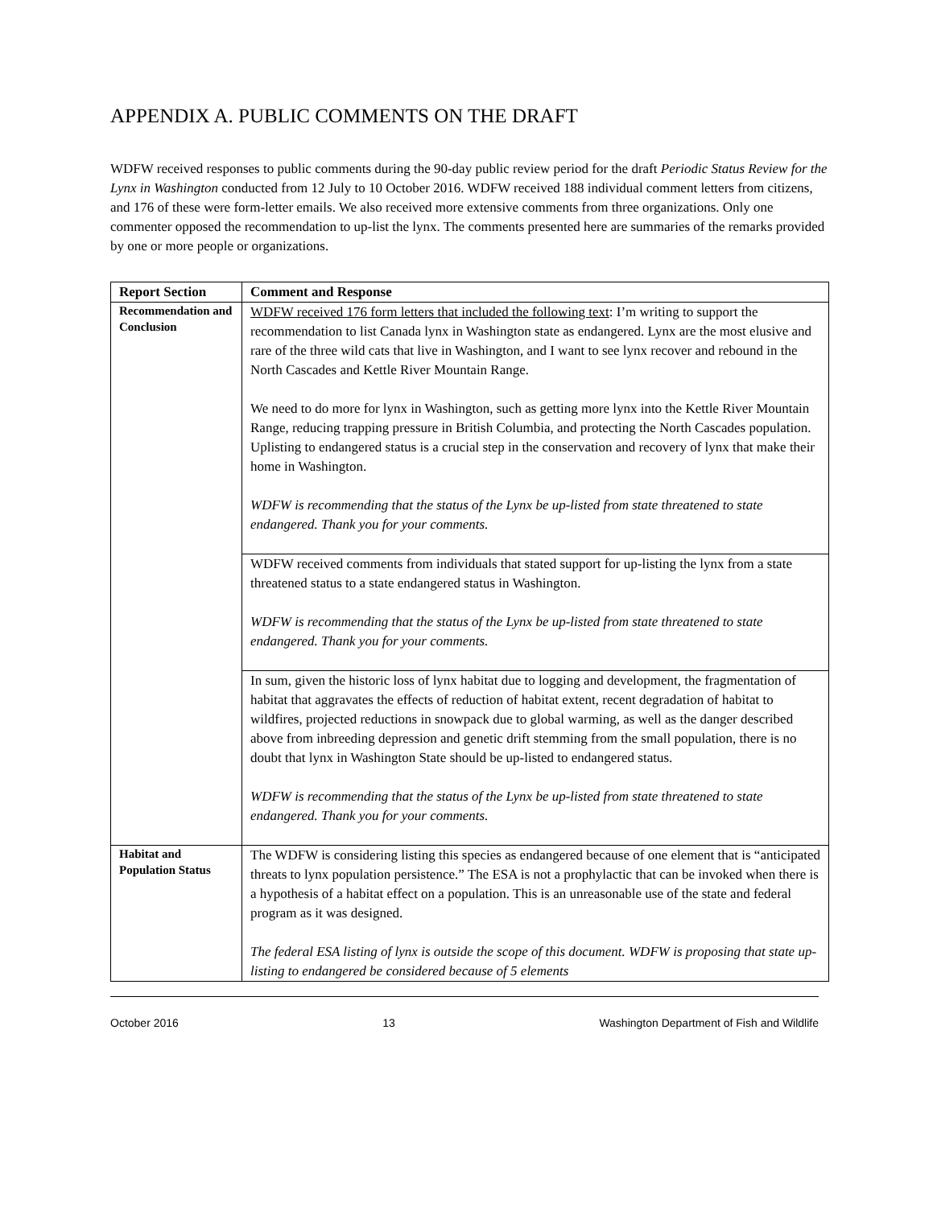APPENDIX A. PUBLIC COMMENTS ON THE DRAFT
WDFW received responses to public comments during the 90-day public review period for the draft Periodic Status Review for the Lynx in Washington conducted from 12 July to 10 October 2016. WDFW received 188 individual comment letters from citizens, and 176 of these were form-letter emails. We also received more extensive comments from three organizations. Only one commenter opposed the recommendation to up-list the lynx. The comments presented here are summaries of the remarks provided by one or more people or organizations.
| Report Section | Comment and Response |
| --- | --- |
| Recommendation and Conclusion | WDFW received 176 form letters that included the following text : I’m writing to support the recommendation to list Canada lynx in Washington state as endangered. Lynx are the most elusive and rare of the three wild cats that live in Washington, and I want to see lynx recover and rebound in the North Cascades and Kettle River Mountain Range. We need to do more for lynx in Washington, such as getting more lynx into the Kettle River Mountain Range, reducing trapping pressure in British Columbia, and protecting the North Cascades population. Uplisting to endangered status is a crucial step in the conservation and recovery of lynx that make their home in Washington. WDFW is recommending that the status of the Lynx be up-listed from state threatened to state endangered. Thank you for your comments. |
| | WDFW received comments from individuals that stated support for up-listing the lynx from a state threatened status to a state endangered status in Washington. WDFW is recommending that the status of the Lynx be up-listed from state threatened to state endangered. Thank you for your comments. |
| | In sum, given the historic loss of lynx habitat due to logging and development, the fragmentation of habitat that aggravates the effects of reduction of habitat extent, recent degradation of habitat to wildfires, projected reductions in snowpack due to global warming, as well as the danger described above from inbreeding depression and genetic drift stemming from the small population, there is no doubt that lynx in Washington State should be up-listed to endangered status. WDFW is recommending that the status of the Lynx be up-listed from state threatened to state endangered. Thank you for your comments. |
| Habitat and Population Status | The WDFW is considering listing this species as endangered because of one element that is “anticipated threats to lynx population persistence.” The ESA is not a prophylactic that can be invoked when there is a hypothesis of a habitat effect on a population. This is an unreasonable use of the state and federal program as it was designed. The federal ESA listing of lynx is outside the scope of this document. WDFW is proposing that state up-listing to endangered be considered because of 5 elements |
October 2016 13 Washington Department of Fish and Wildlife